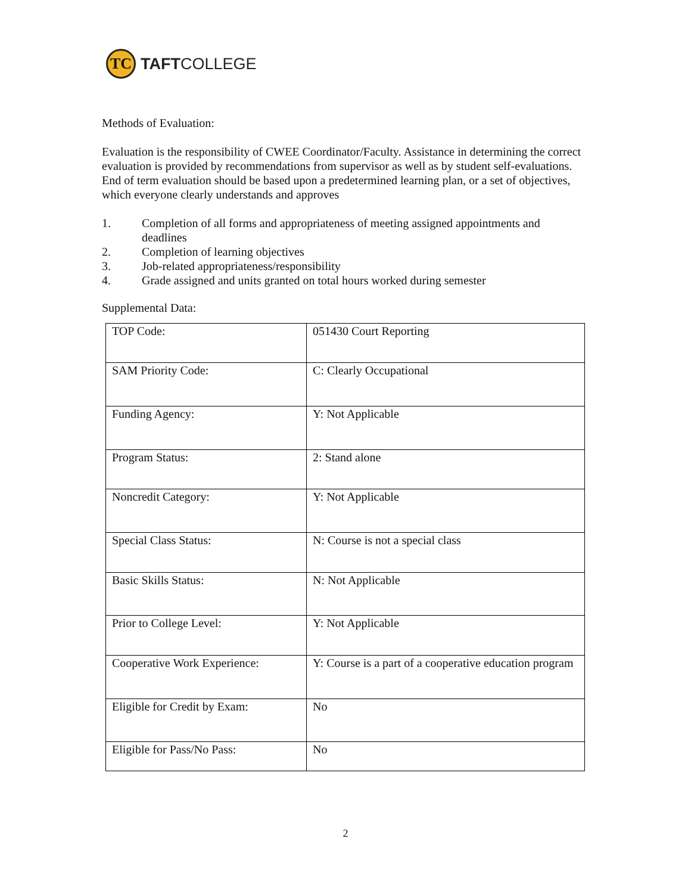TC
TAFTCOLLEGE
Methods of Evaluation:
Evaluation is the responsibility of CWEE Coordinator/Faculty. Assistance in determining the correct evaluation is provided by recommendations from supervisor as well as by student self-evaluations. End of term evaluation should be based upon a predetermined learning plan, or a set of objectives, which everyone clearly understands and approves
1. Completion of all forms and appropriateness of meeting assigned appointments and deadlines
2. Completion of learning objectives
3. Job-related appropriateness/responsibility
4. Grade assigned and units granted on total hours worked during semester
Supplemental Data:
| TOP Code: | 051430 Court Reporting |
| SAM Priority Code: | C: Clearly Occupational |
| Funding Agency: | Y: Not Applicable |
| Program Status: | 2: Stand alone |
| Noncredit Category: | Y: Not Applicable |
| Special Class Status: | N: Course is not a special class |
| Basic Skills Status: | N: Not Applicable |
| Prior to College Level: | Y: Not Applicable |
| Cooperative Work Experience: | Y: Course is a part of a cooperative education program |
| Eligible for Credit by Exam: | No |
| Eligible for Pass/No Pass: | No |
2